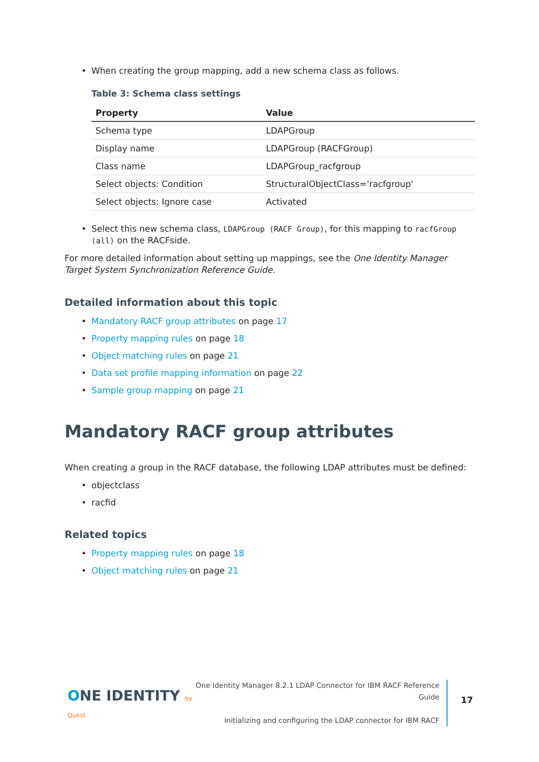When creating the group mapping, add a new schema class as follows.
Table 3: Schema class settings
| Property | Value |
| --- | --- |
| Schema type | LDAPGroup |
| Display name | LDAPGroup (RACFGroup) |
| Class name | LDAPGroup_racfgroup |
| Select objects: Condition | StructuralObjectClass='racfgroup' |
| Select objects: Ignore case | Activated |
Select this new schema class, LDAPGroup (RACF Group), for this mapping to racfGroup (all) on the RACFside.
For more detailed information about setting up mappings, see the One Identity Manager Target System Synchronization Reference Guide.
Detailed information about this topic
Mandatory RACF group attributes on page 17
Property mapping rules on page 18
Object matching rules on page 21
Data set profile mapping information on page 22
Sample group mapping on page 21
Mandatory RACF group attributes
When creating a group in the RACF database, the following LDAP attributes must be defined:
objectclass
racfid
Related topics
Property mapping rules on page 18
Object matching rules on page 21
ONE IDENTITY by Quest
One Identity Manager 8.2.1 LDAP Connector for IBM RACF Reference Guide
Initializing and configuring the LDAP connector for IBM RACF
17